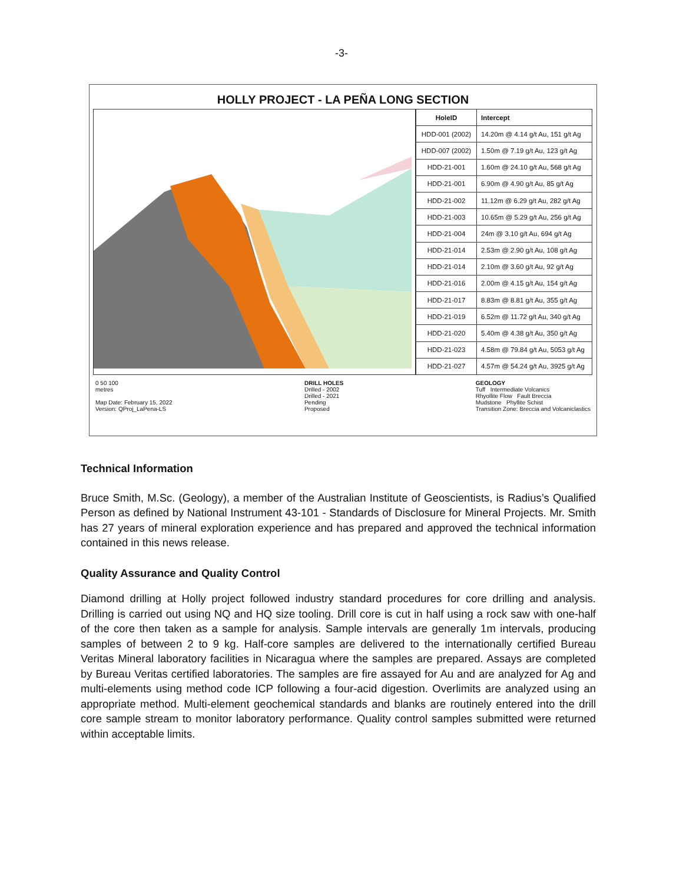-3-
HOLLY PROJECT - LA PEÑA LONG SECTION
| HoleID | Intercept |
| --- | --- |
| HDD-001 (2002) | 14.20m @ 4.14 g/t Au, 151 g/t Ag |
| HDD-007 (2002) | 1.50m @ 7.19 g/t Au, 123 g/t Ag |
| HDD-21-001 | 1.60m @ 24.10 g/t Au, 568 g/t Ag |
| HDD-21-001 | 6.90m @ 4.90 g/t Au, 85 g/t Ag |
| HDD-21-002 | 11.12m @ 6.29 g/t Au, 282 g/t Ag |
| HDD-21-003 | 10.65m @ 5.29 g/t Au, 256 g/t Ag |
| HDD-21-004 | 24m @ 3.10 g/t Au, 694 g/t Ag |
| HDD-21-014 | 2.53m @ 2.90 g/t Au, 108 g/t Ag |
| HDD-21-014 | 2.10m @ 3.60 g/t Au, 92 g/t Ag |
| HDD-21-016 | 2.00m @ 4.15 g/t Au, 154 g/t Ag |
| HDD-21-017 | 8.83m @ 8.81 g/t Au, 355 g/t Ag |
| HDD-21-019 | 6.52m @ 11.72 g/t Au, 340 g/t Ag |
| HDD-21-020 | 5.40m @ 4.38 g/t Au, 350 g/t Ag |
| HDD-21-023 | 4.58m @ 79.84 g/t Au, 5053 g/t Ag |
| HDD-21-027 | 4.57m @ 54.24 g/t Au, 3925 g/t Ag |
0 50 100
metres
Map Date: February 15, 2022
Version: QProj_LaPena-LS
DRILL HOLES
Drilled - 2002
Drilled - 2021
Pending
Proposed
GEOLOGY
Tuff Intermediate Volcanics
Rhyollite Flow Fault Breccia
Mudstone Phyllite Schist
Transition Zone: Breccia and Volcaniclastics
Technical Information
Bruce Smith, M.Sc. (Geology), a member of the Australian Institute of Geoscientists, is Radius’s Qualified Person as defined by National Instrument 43-101 - Standards of Disclosure for Mineral Projects. Mr. Smith has 27 years of mineral exploration experience and has prepared and approved the technical information contained in this news release.
Quality Assurance and Quality Control
Diamond drilling at Holly project followed industry standard procedures for core drilling and analysis. Drilling is carried out using NQ and HQ size tooling. Drill core is cut in half using a rock saw with one-half of the core then taken as a sample for analysis. Sample intervals are generally 1m intervals, producing samples of between 2 to 9 kg. Half-core samples are delivered to the internationally certified Bureau Veritas Mineral laboratory facilities in Nicaragua where the samples are prepared. Assays are completed by Bureau Veritas certified laboratories. The samples are fire assayed for Au and are analyzed for Ag and multi-elements using method code ICP following a four-acid digestion. Overlimits are analyzed using an appropriate method. Multi-element geochemical standards and blanks are routinely entered into the drill core sample stream to monitor laboratory performance. Quality control samples submitted were returned within acceptable limits.